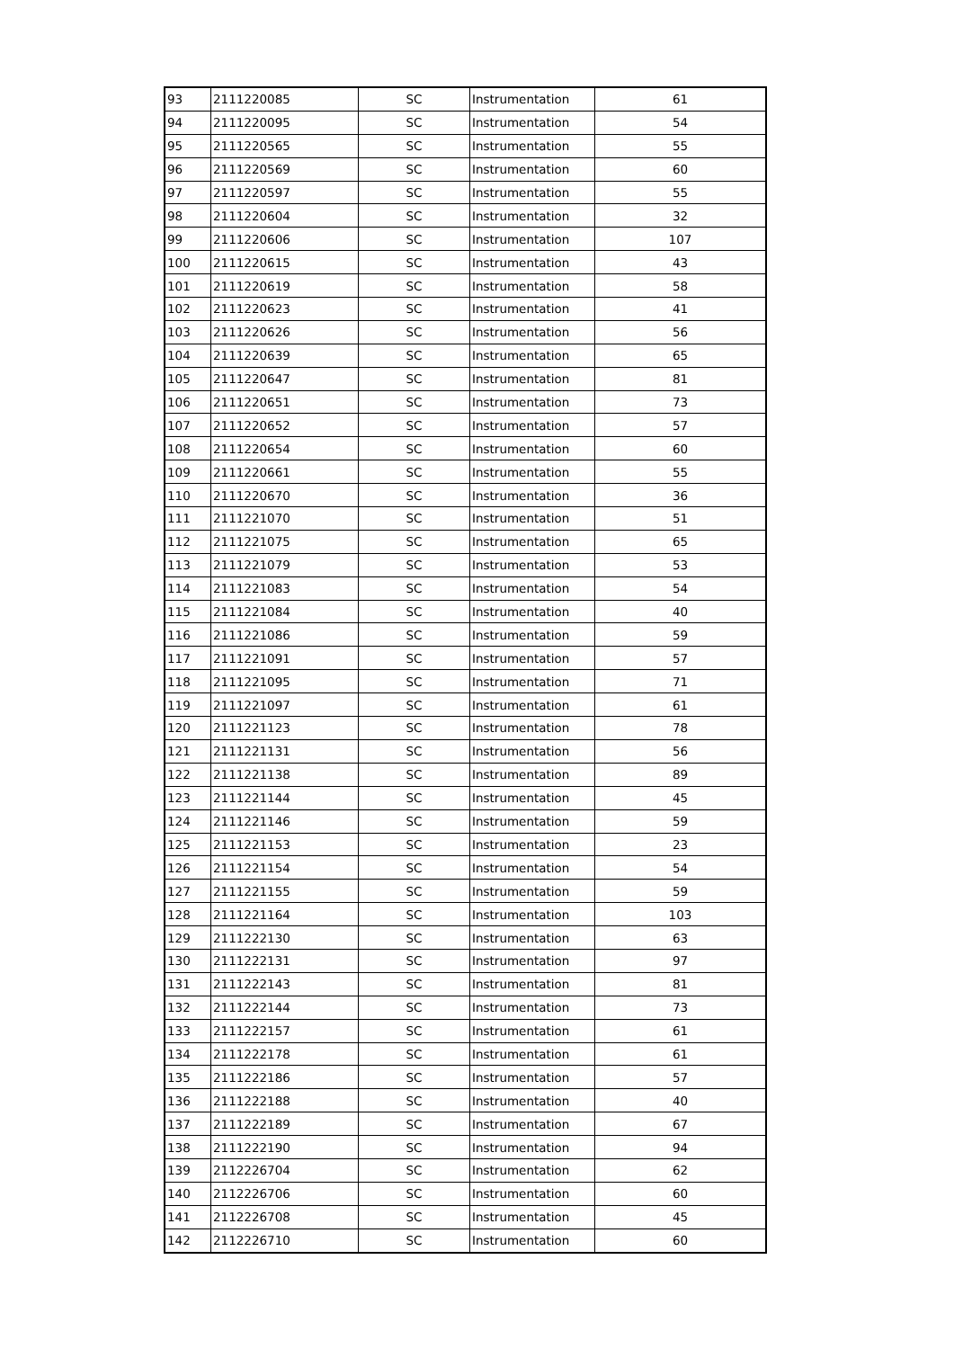| 93 | 2111220085 | SC | Instrumentation | 61 |
| 94 | 2111220095 | SC | Instrumentation | 54 |
| 95 | 2111220565 | SC | Instrumentation | 55 |
| 96 | 2111220569 | SC | Instrumentation | 60 |
| 97 | 2111220597 | SC | Instrumentation | 55 |
| 98 | 2111220604 | SC | Instrumentation | 32 |
| 99 | 2111220606 | SC | Instrumentation | 107 |
| 100 | 2111220615 | SC | Instrumentation | 43 |
| 101 | 2111220619 | SC | Instrumentation | 58 |
| 102 | 2111220623 | SC | Instrumentation | 41 |
| 103 | 2111220626 | SC | Instrumentation | 56 |
| 104 | 2111220639 | SC | Instrumentation | 65 |
| 105 | 2111220647 | SC | Instrumentation | 81 |
| 106 | 2111220651 | SC | Instrumentation | 73 |
| 107 | 2111220652 | SC | Instrumentation | 57 |
| 108 | 2111220654 | SC | Instrumentation | 60 |
| 109 | 2111220661 | SC | Instrumentation | 55 |
| 110 | 2111220670 | SC | Instrumentation | 36 |
| 111 | 2111221070 | SC | Instrumentation | 51 |
| 112 | 2111221075 | SC | Instrumentation | 65 |
| 113 | 2111221079 | SC | Instrumentation | 53 |
| 114 | 2111221083 | SC | Instrumentation | 54 |
| 115 | 2111221084 | SC | Instrumentation | 40 |
| 116 | 2111221086 | SC | Instrumentation | 59 |
| 117 | 2111221091 | SC | Instrumentation | 57 |
| 118 | 2111221095 | SC | Instrumentation | 71 |
| 119 | 2111221097 | SC | Instrumentation | 61 |
| 120 | 2111221123 | SC | Instrumentation | 78 |
| 121 | 2111221131 | SC | Instrumentation | 56 |
| 122 | 2111221138 | SC | Instrumentation | 89 |
| 123 | 2111221144 | SC | Instrumentation | 45 |
| 124 | 2111221146 | SC | Instrumentation | 59 |
| 125 | 2111221153 | SC | Instrumentation | 23 |
| 126 | 2111221154 | SC | Instrumentation | 54 |
| 127 | 2111221155 | SC | Instrumentation | 59 |
| 128 | 2111221164 | SC | Instrumentation | 103 |
| 129 | 2111222130 | SC | Instrumentation | 63 |
| 130 | 2111222131 | SC | Instrumentation | 97 |
| 131 | 2111222143 | SC | Instrumentation | 81 |
| 132 | 2111222144 | SC | Instrumentation | 73 |
| 133 | 2111222157 | SC | Instrumentation | 61 |
| 134 | 2111222178 | SC | Instrumentation | 61 |
| 135 | 2111222186 | SC | Instrumentation | 57 |
| 136 | 2111222188 | SC | Instrumentation | 40 |
| 137 | 2111222189 | SC | Instrumentation | 67 |
| 138 | 2111222190 | SC | Instrumentation | 94 |
| 139 | 2112226704 | SC | Instrumentation | 62 |
| 140 | 2112226706 | SC | Instrumentation | 60 |
| 141 | 2112226708 | SC | Instrumentation | 45 |
| 142 | 2112226710 | SC | Instrumentation | 60 |